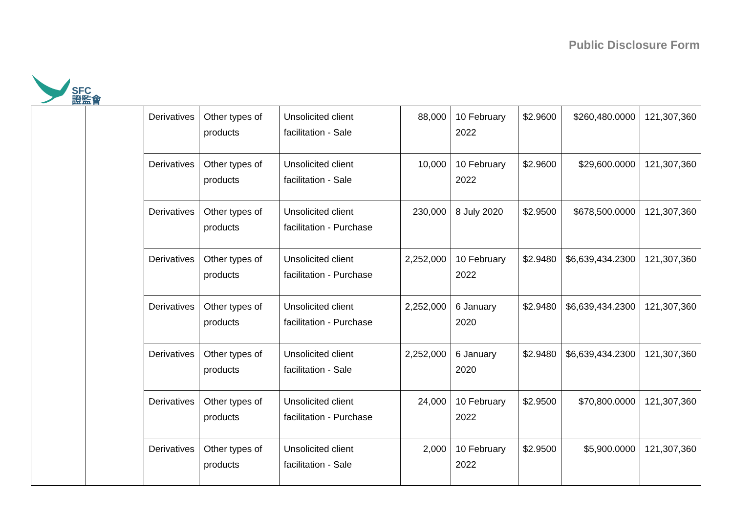SFC
證監會
Public Disclosure Form
| | | Derivatives | Other types of products | Unsolicited client facilitation - Sale | 88,000 | 10 February 2022 | $2.9600 | $260,480.0000 | 121,307,360 |
| | | Derivatives | Other types of products | Unsolicited client facilitation - Sale | 10,000 | 10 February 2022 | $2.9600 | $29,600.0000 | 121,307,360 |
| | | Derivatives | Other types of products | Unsolicited client facilitation - Purchase | 230,000 | 8 July 2020 | $2.9500 | $678,500.0000 | 121,307,360 |
| | | Derivatives | Other types of products | Unsolicited client facilitation - Purchase | 2,252,000 | 10 February 2022 | $2.9480 | $6,639,434.2300 | 121,307,360 |
| | | Derivatives | Other types of products | Unsolicited client facilitation - Purchase | 2,252,000 | 6 January 2020 | $2.9480 | $6,639,434.2300 | 121,307,360 |
| | | Derivatives | Other types of products | Unsolicited client facilitation - Sale | 2,252,000 | 6 January 2020 | $2.9480 | $6,639,434.2300 | 121,307,360 |
| | | Derivatives | Other types of products | Unsolicited client facilitation - Purchase | 24,000 | 10 February 2022 | $2.9500 | $70,800.0000 | 121,307,360 |
| | | Derivatives | Other types of products | Unsolicited client facilitation - Sale | 2,000 | 10 February 2022 | $2.9500 | $5,900.0000 | 121,307,360 |